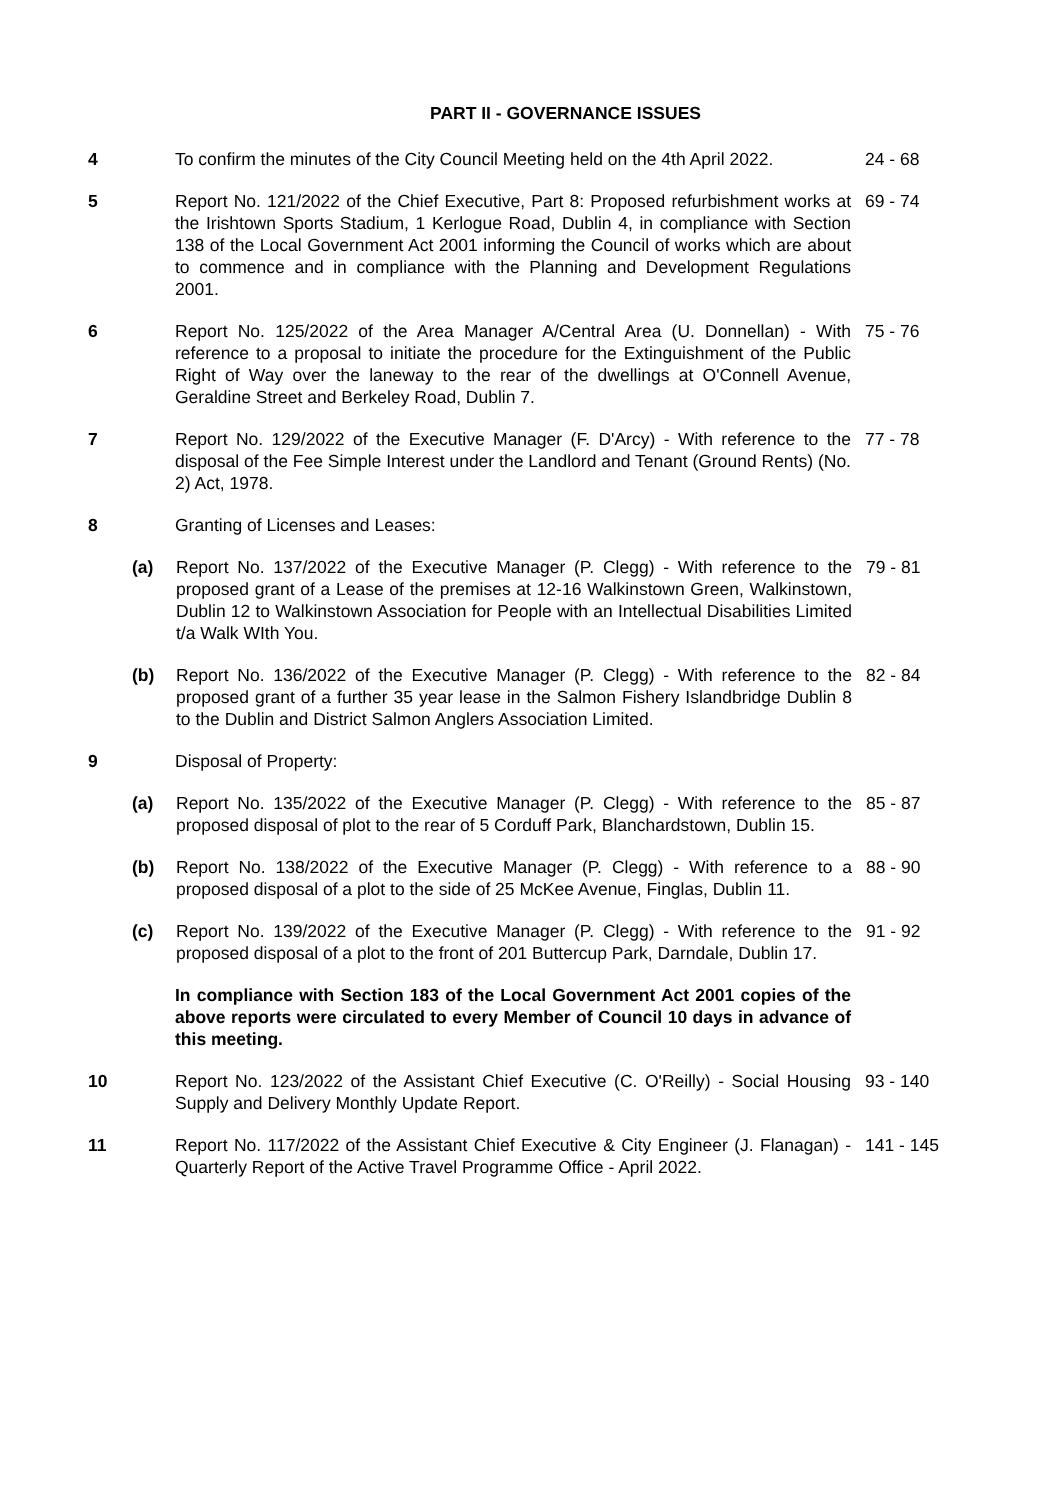PART II - GOVERNANCE ISSUES
4 To confirm the minutes of the City Council Meeting held on the 4th April 2022.
24 - 68
5 Report No. 121/2022 of the Chief Executive, Part 8: Proposed refurbishment works at the Irishtown Sports Stadium, 1 Kerlogue Road, Dublin 4, in compliance with Section 138 of the Local Government Act 2001 informing the Council of works which are about to commence and in compliance with the Planning and Development Regulations 2001.
69 - 74
6 Report No. 125/2022 of the Area Manager A/Central Area (U. Donnellan) - With reference to a proposal to initiate the procedure for the Extinguishment of the Public Right of Way over the laneway to the rear of the dwellings at O'Connell Avenue, Geraldine Street and Berkeley Road, Dublin 7.
75 - 76
7 Report No. 129/2022 of the Executive Manager (F. D'Arcy) - With reference to the disposal of the Fee Simple Interest under the Landlord and Tenant (Ground Rents) (No. 2) Act, 1978.
77 - 78
8 Granting of Licenses and Leases:
(a) Report No. 137/2022 of the Executive Manager (P. Clegg) - With reference to the proposed grant of a Lease of the premises at 12-16 Walkinstown Green, Walkinstown, Dublin 12 to Walkinstown Association for People with an Intellectual Disabilities Limited t/a Walk WIth You.
79 - 81
(b) Report No. 136/2022 of the Executive Manager (P. Clegg) - With reference to the proposed grant of a further 35 year lease in the Salmon Fishery Islandbridge Dublin 8 to the Dublin and District Salmon Anglers Association Limited.
82 - 84
9 Disposal of Property:
(a) Report No. 135/2022 of the Executive Manager (P. Clegg) - With reference to the proposed disposal of plot to the rear of 5 Corduff Park, Blanchardstown, Dublin 15.
85 - 87
(b) Report No. 138/2022 of the Executive Manager (P. Clegg) - With reference to a proposed disposal of a plot to the side of 25 McKee Avenue, Finglas, Dublin 11.
88 - 90
(c) Report No. 139/2022 of the Executive Manager (P. Clegg) - With reference to the proposed disposal of a plot to the front of 201 Buttercup Park, Darndale, Dublin 17.
91 - 92
In compliance with Section 183 of the Local Government Act 2001 copies of the above reports were circulated to every Member of Council 10 days in advance of this meeting.
10 Report No. 123/2022 of the Assistant Chief Executive (C. O'Reilly) - Social Housing Supply and Delivery Monthly Update Report.
93 - 140
11 Report No. 117/2022 of the Assistant Chief Executive & City Engineer (J. Flanagan) - Quarterly Report of the Active Travel Programme Office - April 2022.
141 - 145